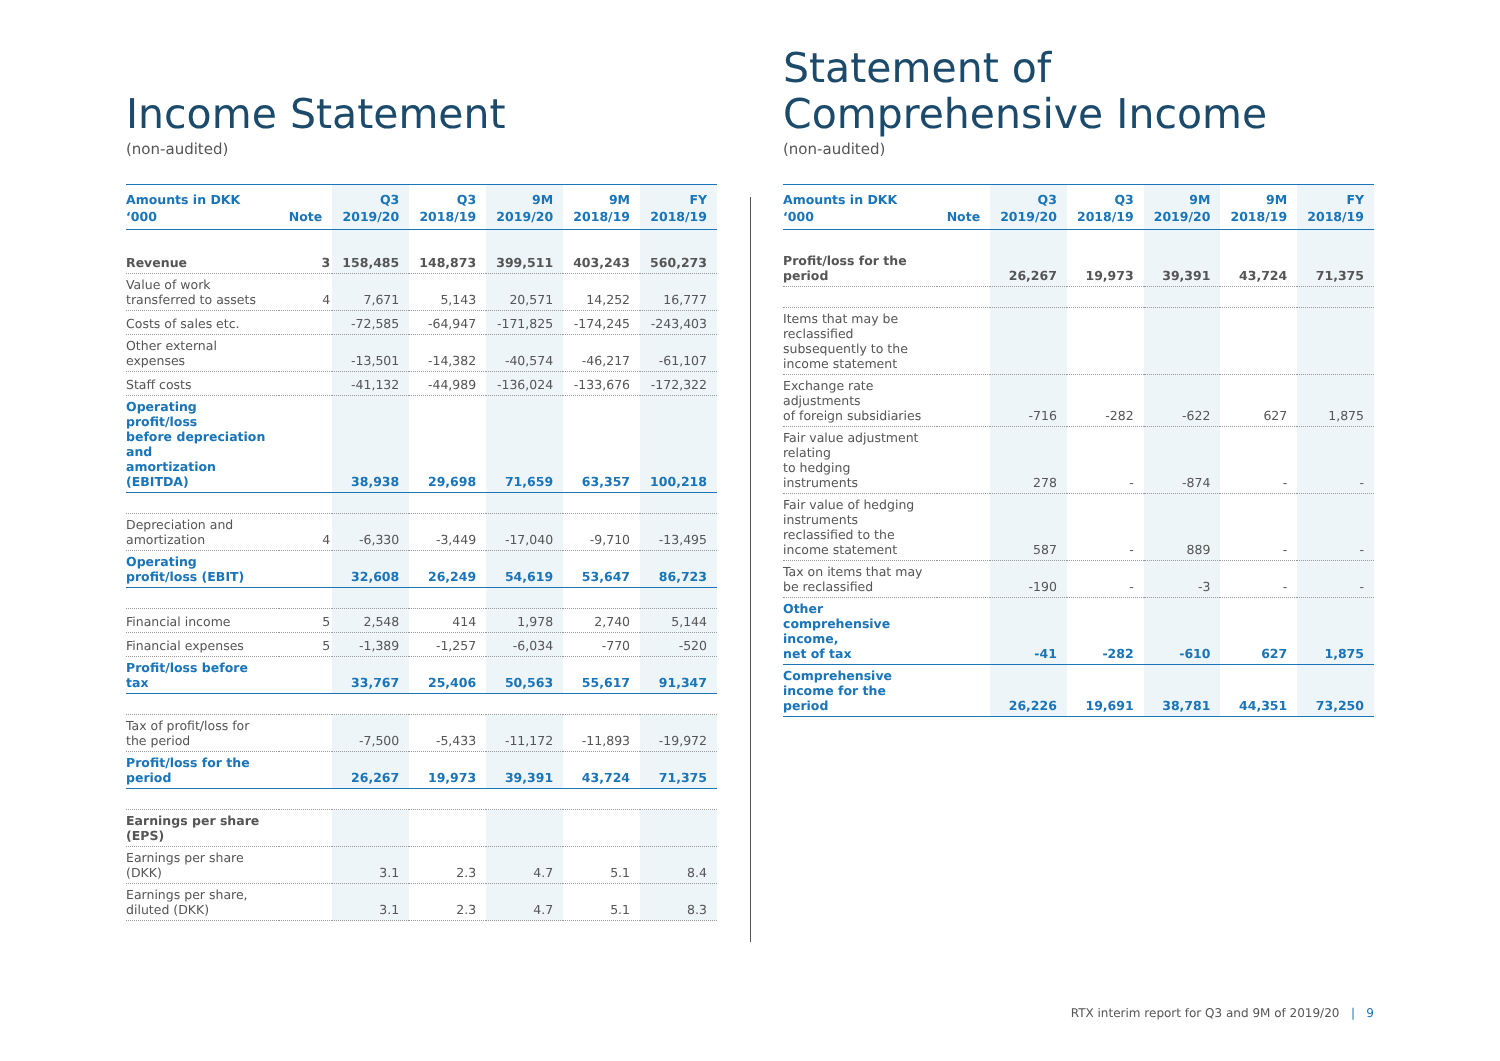Income Statement
(non-audited)
| Amounts in DKK ‘000 | Note | Q3 2019/20 | Q3 2018/19 | 9M 2019/20 | 9M 2018/19 | FY 2018/19 |
| --- | --- | --- | --- | --- | --- | --- |
| Revenue | 3 | 158,485 | 148,873 | 399,511 | 403,243 | 560,273 |
| Value of work transferred to assets | 4 | 7,671 | 5,143 | 20,571 | 14,252 | 16,777 |
| Costs of sales etc. | | -72,585 | -64,947 | -171,825 | -174,245 | -243,403 |
| Other external expenses | | -13,501 | -14,382 | -40,574 | -46,217 | -61,107 |
| Staff costs | | -41,132 | -44,989 | -136,024 | -133,676 | -172,322 |
| Operating profit/loss before depreciation and amortization (EBITDA) | | 38,938 | 29,698 | 71,659 | 63,357 | 100,218 |
| Depreciation and amortization | 4 | -6,330 | -3,449 | -17,040 | -9,710 | -13,495 |
| Operating profit/loss (EBIT) | | 32,608 | 26,249 | 54,619 | 53,647 | 86,723 |
| Financial income | 5 | 2,548 | 414 | 1,978 | 2,740 | 5,144 |
| Financial expenses | 5 | -1,389 | -1,257 | -6,034 | -770 | -520 |
| Profit/loss before tax | | 33,767 | 25,406 | 50,563 | 55,617 | 91,347 |
| Tax of profit/loss for the period | | -7,500 | -5,433 | -11,172 | -11,893 | -19,972 |
| Profit/loss for the period | | 26,267 | 19,973 | 39,391 | 43,724 | 71,375 |
| Earnings per share (EPS) | | | | | | |
| Earnings per share (DKK) | | 3.1 | 2.3 | 4.7 | 5.1 | 8.4 |
| Earnings per share, diluted (DKK) | | 3.1 | 2.3 | 4.7 | 5.1 | 8.3 |
Statement of
Comprehensive Income
(non-audited)
| Amounts in DKK ‘000 | Note | Q3 2019/20 | Q3 2018/19 | 9M 2019/20 | 9M 2018/19 | FY 2018/19 |
| --- | --- | --- | --- | --- | --- | --- |
| Profit/loss for the period | | 26,267 | 19,973 | 39,391 | 43,724 | 71,375 |
| Items that may be reclassified subsequently to the income statement | | | | | | |
| Exchange rate adjustments of foreign subsidiaries | | -716 | -282 | -622 | 627 | 1,875 |
| Fair value adjustment relating to hedging instruments | | 278 | - | -874 | - | - |
| Fair value of hedging instruments reclassified to the income statement | | 587 | - | 889 | - | - |
| Tax on items that may be reclassified | | -190 | - | -3 | - | - |
| Other comprehensive income, net of tax | | -41 | -282 | -610 | 627 | 1,875 |
| Comprehensive income for the period | | 26,226 | 19,691 | 38,781 | 44,351 | 73,250 |
RTX interim report for Q3 and 9M of 2019/20 | 9